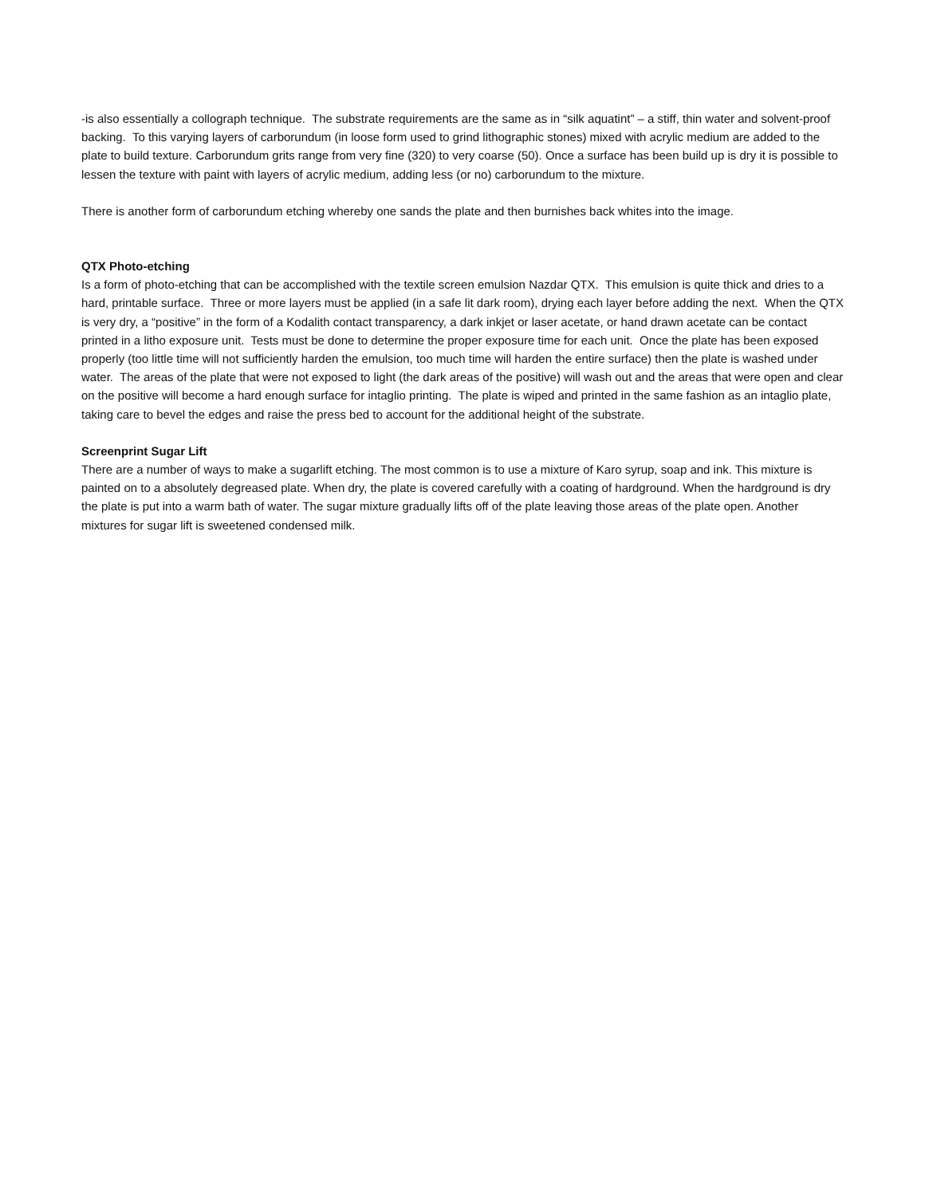-is also essentially a collograph technique. The substrate requirements are the same as in “silk aquatint” – a stiff, thin water and solvent-proof backing. To this varying layers of carborundum (in loose form used to grind lithographic stones) mixed with acrylic medium are added to the plate to build texture. Carborundum grits range from very fine (320) to very coarse (50). Once a surface has been build up is dry it is possible to lessen the texture with paint with layers of acrylic medium, adding less (or no) carborundum to the mixture.
There is another form of carborundum etching whereby one sands the plate and then burnishes back whites into the image.
QTX Photo-etching
Is a form of photo-etching that can be accomplished with the textile screen emulsion Nazdar QTX. This emulsion is quite thick and dries to a hard, printable surface. Three or more layers must be applied (in a safe lit dark room), drying each layer before adding the next. When the QTX is very dry, a “positive” in the form of a Kodalith contact transparency, a dark inkjet or laser acetate, or hand drawn acetate can be contact printed in a litho exposure unit. Tests must be done to determine the proper exposure time for each unit. Once the plate has been exposed properly (too little time will not sufficiently harden the emulsion, too much time will harden the entire surface) then the plate is washed under water. The areas of the plate that were not exposed to light (the dark areas of the positive) will wash out and the areas that were open and clear on the positive will become a hard enough surface for intaglio printing. The plate is wiped and printed in the same fashion as an intaglio plate, taking care to bevel the edges and raise the press bed to account for the additional height of the substrate.
Screenprint Sugar Lift
There are a number of ways to make a sugarlift etching. The most common is to use a mixture of Karo syrup, soap and ink. This mixture is painted on to a absolutely degreased plate. When dry, the plate is covered carefully with a coating of hardground. When the hardground is dry the plate is put into a warm bath of water. The sugar mixture gradually lifts off of the plate leaving those areas of the plate open. Another mixtures for sugar lift is sweetened condensed milk.